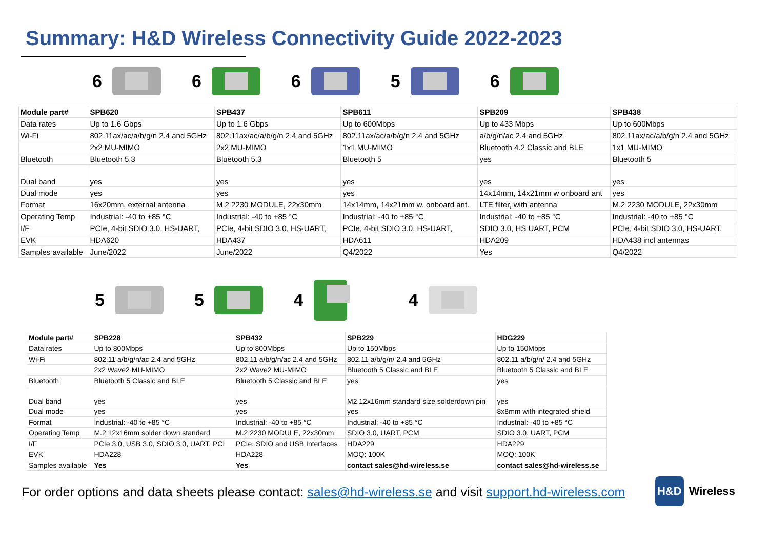Summary: H&D Wireless Connectivity Guide 2022-2023
6 6 6 5 6
| Module part# | SPB620 | SPB437 | SPB611 | SPB209 | SPB438 |
| Data rates | Up to 1.6 Gbps | Up to 1.6 Gbps | Up to 600Mbps | Up to 433 Mbps | Up to 600Mbps |
| Wi-Fi | 802.11ax/ac/a/b/g/n 2.4 and 5GHz | 802.11ax/ac/a/b/g/n 2.4 and 5GHz | 802.11ax/ac/a/b/g/n 2.4 and 5GHz | a/b/g/n/ac 2.4 and 5GHz | 802.11ax/ac/a/b/g/n 2.4 and 5GHz |
| | 2x2 MU-MIMO | 2x2 MU-MIMO | 1x1 MU-MIMO | Bluetooth 4.2 Classic and BLE | 1x1 MU-MIMO |
| Bluetooth | Bluetooth 5.3 | Bluetooth 5.3 | Bluetooth 5 | yes | Bluetooth 5 |
| Dual band | yes | yes | yes | yes | yes |
| Dual mode | yes | yes | yes | 14x14mm, 14x21mm w onboard ant | yes |
| Format | 16x20mm, external antenna | M.2 2230 MODULE, 22x30mm | 14x14mm, 14x21mm w. onboard ant. | LTE filter, with antenna | M.2 2230 MODULE, 22x30mm |
| Operating Temp | Industrial: -40 to +85 °C | Industrial: -40 to +85 °C | Industrial: -40 to +85 °C | Industrial: -40 to +85 °C | Industrial: -40 to +85 °C |
| I/F | PCIe, 4-bit SDIO 3.0, HS-UART, | PCIe, 4-bit SDIO 3.0, HS-UART, | PCIe, 4-bit SDIO 3.0, HS-UART, | SDIO 3.0, HS UART, PCM | PCIe, 4-bit SDIO 3.0, HS-UART, |
| EVK | HDA620 | HDA437 | HDA611 | HDA209 | HDA438 incl antennas |
| Samples available | June/2022 | June/2022 | Q4/2022 | Yes | Q4/2022 |
5 5 4 4
| Module part# | SPB228 | SPB432 | SPB229 | HDG229 |
| Data rates | Up to 800Mbps | Up to 800Mbps | Up to 150Mbps | Up to 150Mbps |
| Wi-Fi | 802.11 a/b/g/n/ac 2.4 and 5GHz | 802.11 a/b/g/n/ac 2.4 and 5GHz | 802.11 a/b/g/n/ 2.4 and 5GHz | 802.11 a/b/g/n/ 2.4 and 5GHz |
| | 2x2 Wave2 MU-MIMO | 2x2 Wave2 MU-MIMO | Bluetooth 5 Classic and BLE | Bluetooth 5 Classic and BLE |
| Bluetooth | Bluetooth 5 Classic and BLE | Bluetooth 5 Classic and BLE | yes | yes |
| Dual band | yes | yes | M2 12x16mm standard size solderdown pin | yes |
| Dual mode | yes | yes | yes | 8x8mm with integrated shield |
| Format | Industrial: -40 to +85 °C | Industrial: -40 to +85 °C | Industrial: -40 to +85 °C | Industrial: -40 to +85 °C |
| Operating Temp | M.2 12x16mm solder down standard | M.2 2230 MODULE, 22x30mm | SDIO 3.0, UART, PCM | SDIO 3.0, UART, PCM |
| I/F | PCIe 3.0, USB 3.0, SDIO 3.0, UART, PCI | PCIe, SDIO and USB Interfaces | HDA229 | HDA229 |
| EVK | HDA228 | HDA228 | MOQ: 100K | MOQ: 100K |
| Samples available | Yes | Yes | contact sales@hd-wireless.se | contact sales@hd-wireless.se |
For order options and data sheets please contact: sales@hd-wireless.se and visit support.hd-wireless.com
H&D Wireless